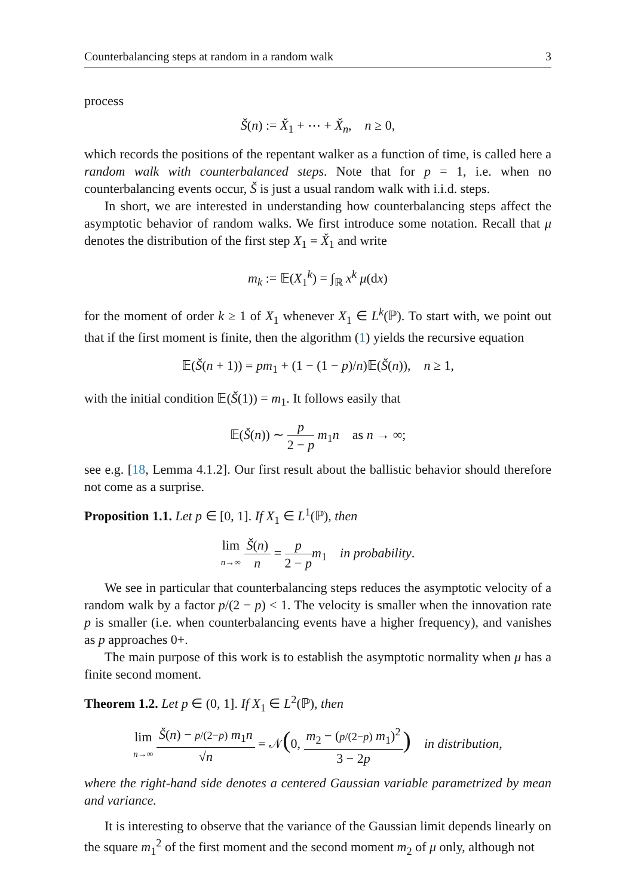Counterbalancing steps at random in a random walk 3
process
Š(n) := X̌<sub>1</sub> + ⋯ + X̌<sub>n</sub>, n ≥ 0,
which records the positions of the repentant walker as a function of time, is called here a random walk with counterbalanced steps. Note that for p = 1, i.e. when no counterbalancing events occur, Š is just a usual random walk with i.i.d. steps.
In short, we are interested in understanding how counterbalancing steps affect the asymptotic behavior of random walks. We first introduce some notation. Recall that μ denotes the distribution of the first step X<sub>1</sub> = X̌<sub>1</sub> and write
m<sub>k</sub> := 𝔼(X<sub>1</sub><sup>k</sup>) = ∫<sub>ℝ</sub> x<sup>k</sup> μ(dx)
for the moment of order k ≥ 1 of X<sub>1</sub> whenever X<sub>1</sub> ∈ L<sup>k</sup>(ℙ). To start with, we point out that if the first moment is finite, then the algorithm (1) yields the recursive equation
𝔼(Š(n + 1)) = pm<sub>1</sub> + (1 − (1 − p)/n)𝔼(Š(n)), n ≥ 1,
with the initial condition 𝔼(Š(1)) = m<sub>1</sub>. It follows easily that
𝔼(Š(n)) ∼ p 2 − p m<sub>1</sub>n as n → ∞;
see e.g. [18, Lemma 4.1.2]. Our first result about the ballistic behavior should therefore not come as a surprise.
Proposition 1.1. Let p ∈ [0, 1]. If X<sub>1</sub> ∈ L<sup>1</sup>(ℙ), then
lim n→∞ Š(n) n = p 2 − p m<sub>1</sub> in probability.
We see in particular that counterbalancing steps reduces the asymptotic velocity of a random walk by a factor p/(2 − p) < 1. The velocity is smaller when the innovation rate p is smaller (i.e. when counterbalancing events have a higher frequency), and vanishes as p approaches 0+.
The main purpose of this work is to establish the asymptotic normality when μ has a finite second moment.
Theorem 1.2. Let p ∈ (0, 1]. If X<sub>1</sub> ∈ L<sup>2</sup>(ℙ), then
lim n→∞ Š(n) − p/(2−p) m<sub>1</sub>n √n = 𝒩(0, m<sub>2</sub> − (p/(2−p) m<sub>1</sub>)<sup>2</sup> 3 − 2p) in distribution,
where the right-hand side denotes a centered Gaussian variable parametrized by mean and variance.
It is interesting to observe that the variance of the Gaussian limit depends linearly on the square m<sub>1</sub><sup>2</sup> of the first moment and the second moment m<sub>2</sub> of μ only, although not